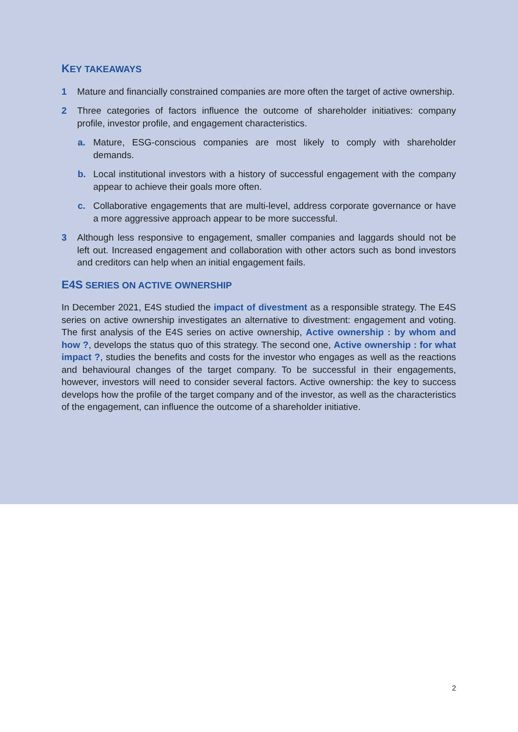KEY TAKEAWAYS
1 Mature and financially constrained companies are more often the target of active ownership.
2 Three categories of factors influence the outcome of shareholder initiatives: company profile, investor profile, and engagement characteristics.
a. Mature, ESG-conscious companies are most likely to comply with shareholder demands.
b. Local institutional investors with a history of successful engagement with the company appear to achieve their goals more often.
c. Collaborative engagements that are multi-level, address corporate governance or have a more aggressive approach appear to be more successful.
3 Although less responsive to engagement, smaller companies and laggards should not be left out. Increased engagement and collaboration with other actors such as bond investors and creditors can help when an initial engagement fails.
E4S SERIES ON ACTIVE OWNERSHIP
In December 2021, E4S studied the impact of divestment as a responsible strategy. The E4S series on active ownership investigates an alternative to divestment: engagement and voting. The first analysis of the E4S series on active ownership, Active ownership : by whom and how ?, develops the status quo of this strategy. The second one, Active ownership : for what impact ?, studies the benefits and costs for the investor who engages as well as the reactions and behavioural changes of the target company. To be successful in their engagements, however, investors will need to consider several factors. Active ownership: the key to success develops how the profile of the target company and of the investor, as well as the characteristics of the engagement, can influence the outcome of a shareholder initiative.
2